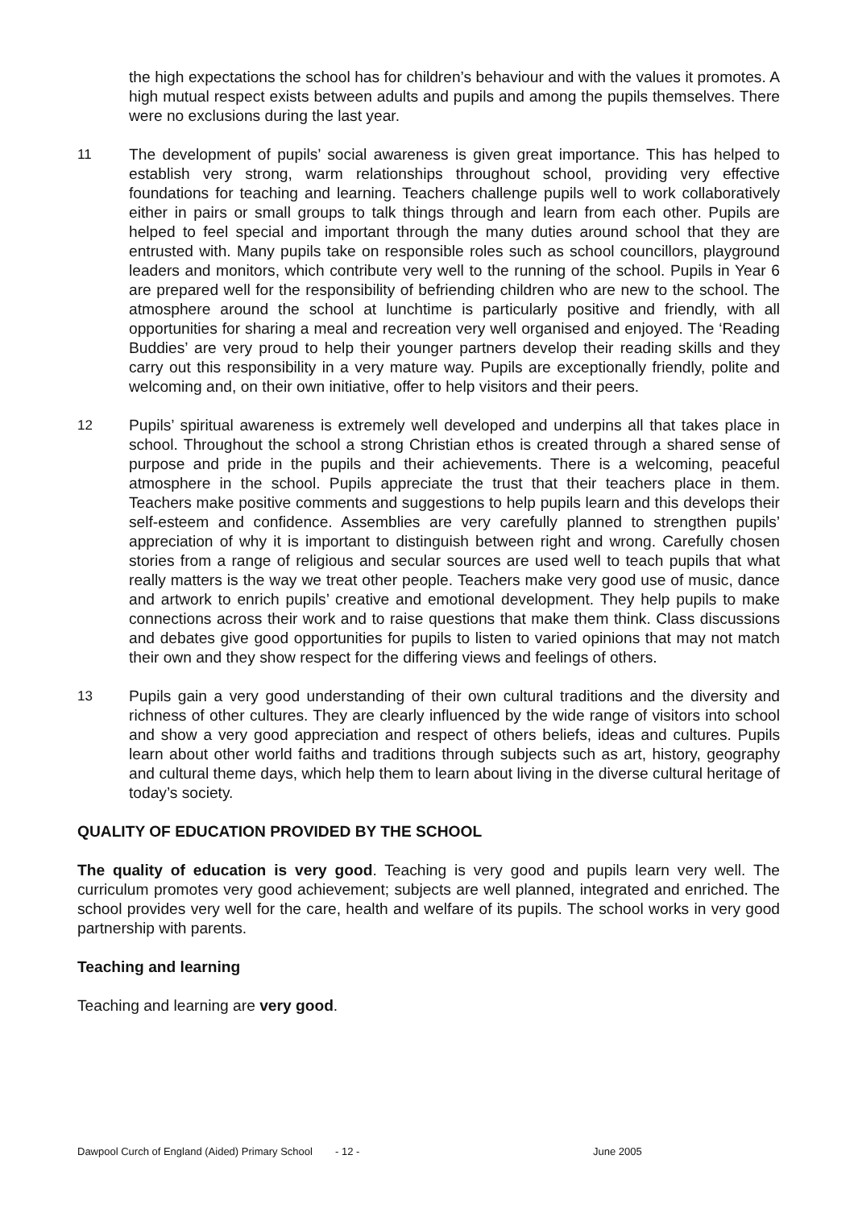the high expectations the school has for children’s behaviour and with the values it promotes. A high mutual respect exists between adults and pupils and among the pupils themselves. There were no exclusions during the last year.
11 The development of pupils’ social awareness is given great importance. This has helped to establish very strong, warm relationships throughout school, providing very effective foundations for teaching and learning. Teachers challenge pupils well to work collaboratively either in pairs or small groups to talk things through and learn from each other. Pupils are helped to feel special and important through the many duties around school that they are entrusted with. Many pupils take on responsible roles such as school councillors, playground leaders and monitors, which contribute very well to the running of the school. Pupils in Year 6 are prepared well for the responsibility of befriending children who are new to the school. The atmosphere around the school at lunchtime is particularly positive and friendly, with all opportunities for sharing a meal and recreation very well organised and enjoyed. The ‘Reading Buddies’ are very proud to help their younger partners develop their reading skills and they carry out this responsibility in a very mature way. Pupils are exceptionally friendly, polite and welcoming and, on their own initiative, offer to help visitors and their peers.
12 Pupils’ spiritual awareness is extremely well developed and underpins all that takes place in school. Throughout the school a strong Christian ethos is created through a shared sense of purpose and pride in the pupils and their achievements. There is a welcoming, peaceful atmosphere in the school. Pupils appreciate the trust that their teachers place in them. Teachers make positive comments and suggestions to help pupils learn and this develops their self-esteem and confidence. Assemblies are very carefully planned to strengthen pupils’ appreciation of why it is important to distinguish between right and wrong. Carefully chosen stories from a range of religious and secular sources are used well to teach pupils that what really matters is the way we treat other people. Teachers make very good use of music, dance and artwork to enrich pupils’ creative and emotional development. They help pupils to make connections across their work and to raise questions that make them think. Class discussions and debates give good opportunities for pupils to listen to varied opinions that may not match their own and they show respect for the differing views and feelings of others.
13 Pupils gain a very good understanding of their own cultural traditions and the diversity and richness of other cultures. They are clearly influenced by the wide range of visitors into school and show a very good appreciation and respect of others beliefs, ideas and cultures. Pupils learn about other world faiths and traditions through subjects such as art, history, geography and cultural theme days, which help them to learn about living in the diverse cultural heritage of today’s society.
QUALITY OF EDUCATION PROVIDED BY THE SCHOOL
The quality of education is very good. Teaching is very good and pupils learn very well. The curriculum promotes very good achievement; subjects are well planned, integrated and enriched. The school provides very well for the care, health and welfare of its pupils. The school works in very good partnership with parents.
Teaching and learning
Teaching and learning are very good.
Dawpool Curch of England (Aided) Primary School - 12 - June 2005